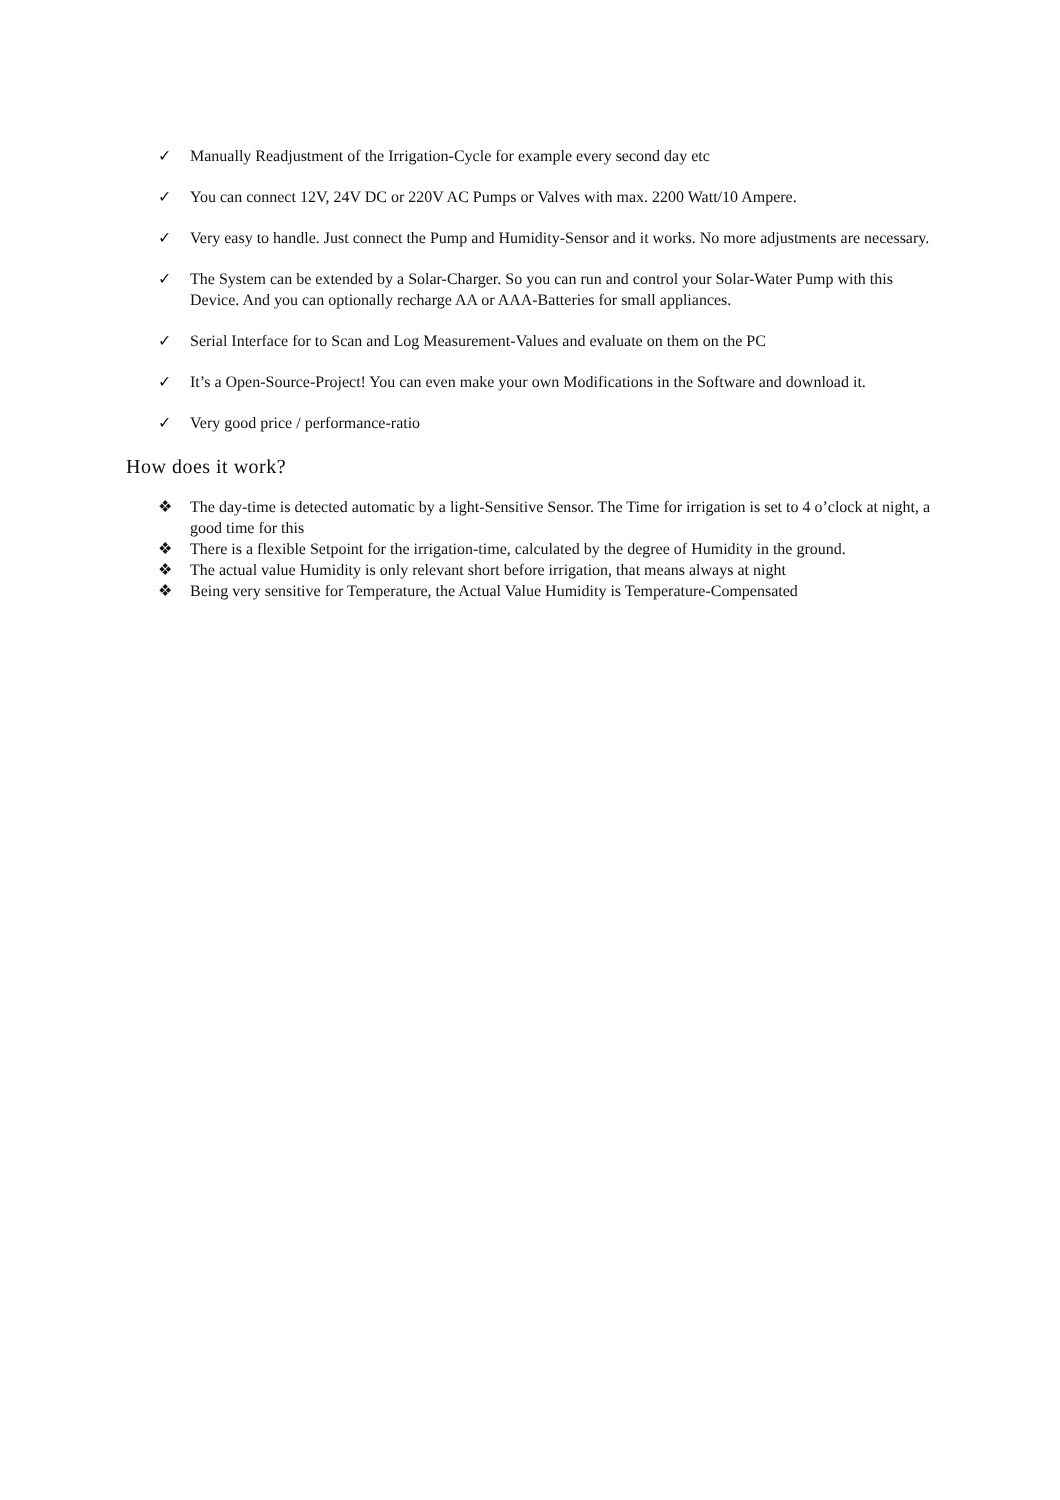✓ Manually Readjustment of the Irrigation-Cycle for example every second day etc
✓ You can connect 12V, 24V DC or 220V AC Pumps or Valves with max. 2200 Watt/10 Ampere.
✓ Very easy to handle. Just connect the Pump and Humidity-Sensor and it works. No more adjustments are necessary.
✓ The System can be extended by a Solar-Charger. So you can run and control your Solar-Water Pump with this Device. And you can optionally recharge AA or AAA-Batteries for small appliances.
✓ Serial Interface for to Scan and Log Measurement-Values and evaluate on them on the PC
✓ It’s a Open-Source-Project! You can even make your own Modifications in the Software and download it.
✓ Very good price / performance-ratio
How does it work?
❖ The day-time is detected automatic by a light-Sensitive Sensor. The Time for irrigation is set to 4 o’clock at night, a good time for this
❖ There is a flexible Setpoint for the irrigation-time, calculated by the degree of Humidity in the ground.
❖ The actual value Humidity is only relevant short before irrigation, that means always at night
❖ Being very sensitive for Temperature, the Actual Value Humidity is Temperature-Compensated